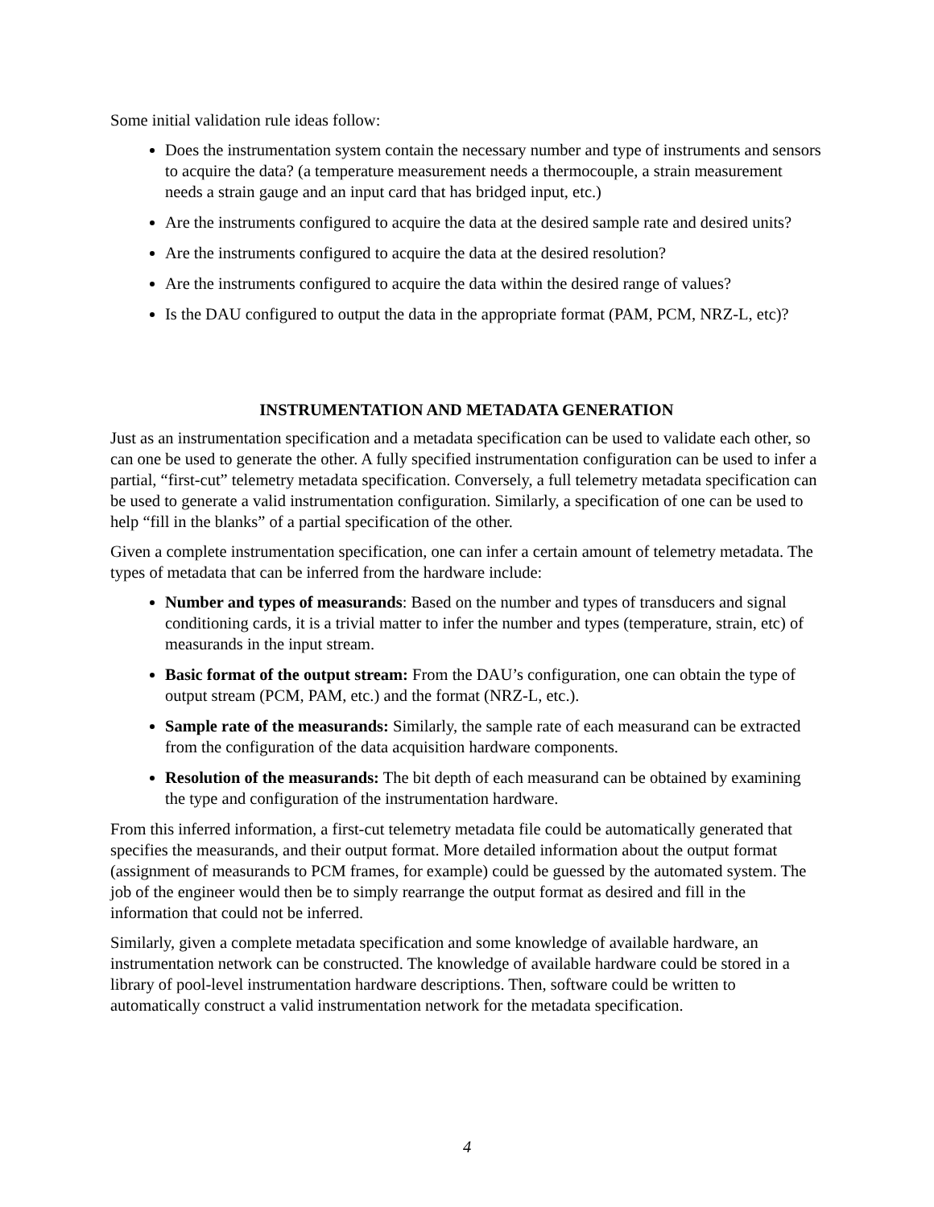Some initial validation rule ideas follow:
Does the instrumentation system contain the necessary number and type of instruments and sensors to acquire the data? (a temperature measurement needs a thermocouple, a strain measurement needs a strain gauge and an input card that has bridged input, etc.)
Are the instruments configured to acquire the data at the desired sample rate and desired units?
Are the instruments configured to acquire the data at the desired resolution?
Are the instruments configured to acquire the data within the desired range of values?
Is the DAU configured to output the data in the appropriate format (PAM, PCM, NRZ-L, etc)?
INSTRUMENTATION AND METADATA GENERATION
Just as an instrumentation specification and a metadata specification can be used to validate each other, so can one be used to generate the other. A fully specified instrumentation configuration can be used to infer a partial, “first-cut” telemetry metadata specification. Conversely, a full telemetry metadata specification can be used to generate a valid instrumentation configuration. Similarly, a specification of one can be used to help “fill in the blanks” of a partial specification of the other.
Given a complete instrumentation specification, one can infer a certain amount of telemetry metadata. The types of metadata that can be inferred from the hardware include:
Number and types of measurands: Based on the number and types of transducers and signal conditioning cards, it is a trivial matter to infer the number and types (temperature, strain, etc) of measurands in the input stream.
Basic format of the output stream: From the DAU’s configuration, one can obtain the type of output stream (PCM, PAM, etc.) and the format (NRZ-L, etc.).
Sample rate of the measurands: Similarly, the sample rate of each measurand can be extracted from the configuration of the data acquisition hardware components.
Resolution of the measurands: The bit depth of each measurand can be obtained by examining the type and configuration of the instrumentation hardware.
From this inferred information, a first-cut telemetry metadata file could be automatically generated that specifies the measurands, and their output format. More detailed information about the output format (assignment of measurands to PCM frames, for example) could be guessed by the automated system. The job of the engineer would then be to simply rearrange the output format as desired and fill in the information that could not be inferred.
Similarly, given a complete metadata specification and some knowledge of available hardware, an instrumentation network can be constructed. The knowledge of available hardware could be stored in a library of pool-level instrumentation hardware descriptions. Then, software could be written to automatically construct a valid instrumentation network for the metadata specification.
4